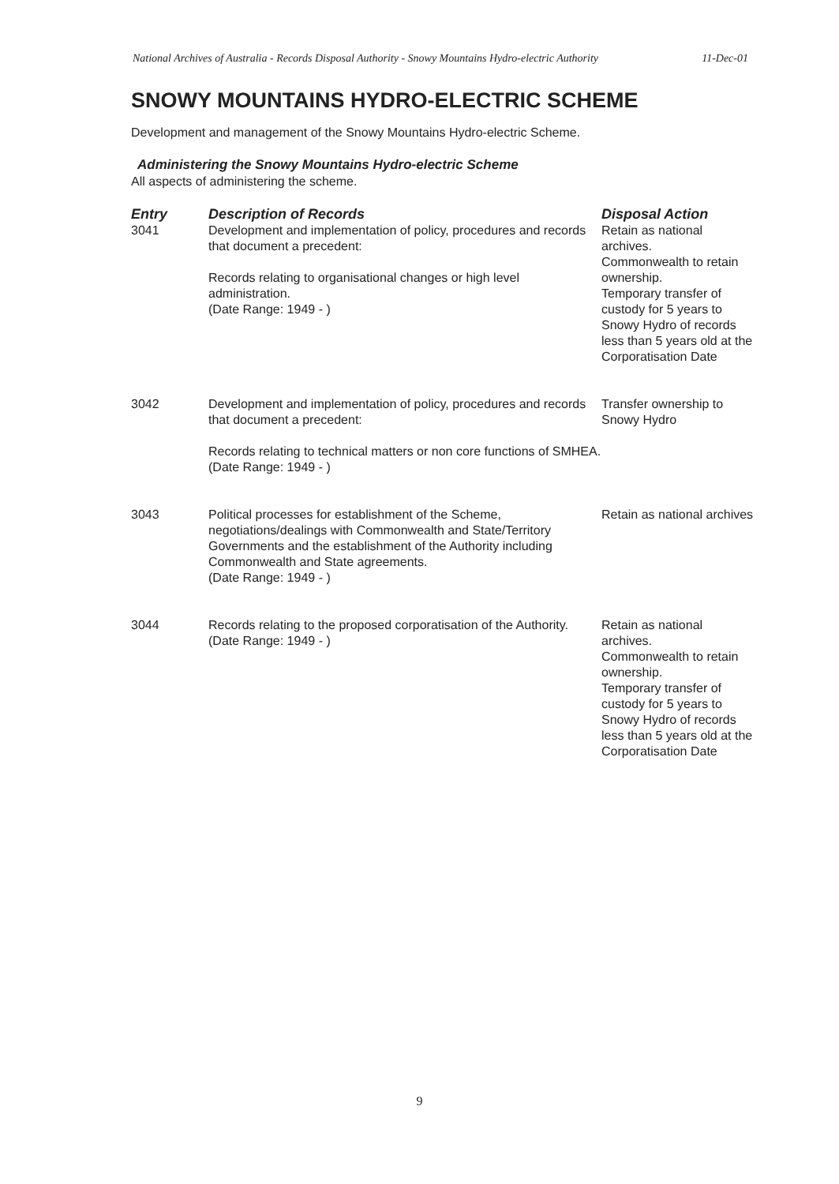National Archives of Australia - Records Disposal Authority - Snowy Mountains Hydro-electric Authority
11-Dec-01
SNOWY MOUNTAINS HYDRO-ELECTRIC SCHEME
Development and management of the Snowy Mountains Hydro-electric Scheme.
Administering the Snowy Mountains Hydro-electric Scheme
All aspects of administering the scheme.
| Entry | Description of Records | Disposal Action |
| --- | --- | --- |
| 3041 | Development and implementation of policy, procedures and records that document a precedent: Records relating to organisational changes or high level administration. (Date Range: 1949 - ) | Retain as national archives. Commonwealth to retain ownership. Temporary transfer of custody for 5 years to Snowy Hydro of records less than 5 years old at the Corporatisation Date |
| 3042 | Development and implementation of policy, procedures and records that document a precedent: Records relating to technical matters or non core functions of SMHEA. (Date Range: 1949 - ) | Transfer ownership to Snowy Hydro |
| 3043 | Political processes for establishment of the Scheme, negotiations/dealings with Commonwealth and State/Territory Governments and the establishment of the Authority including Commonwealth and State agreements. (Date Range: 1949 - ) | Retain as national archives |
| 3044 | Records relating to the proposed corporatisation of the Authority. (Date Range: 1949 - ) | Retain as national archives. Commonwealth to retain ownership. Temporary transfer of custody for 5 years to Snowy Hydro of records less than 5 years old at the Corporatisation Date |
9